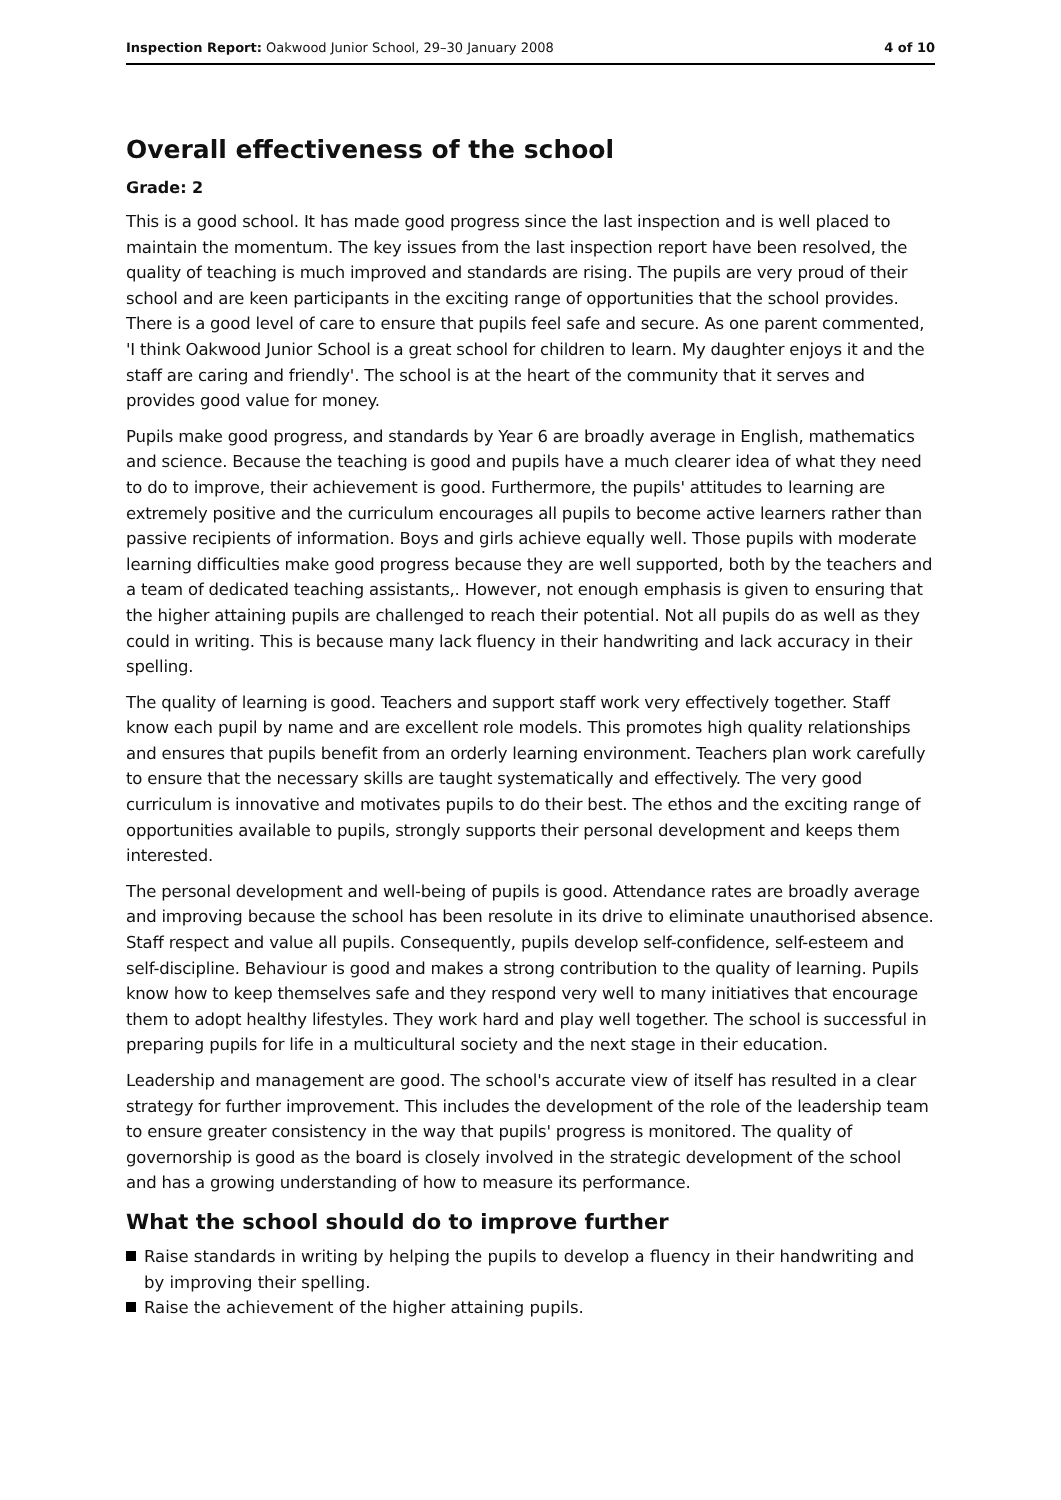Inspection Report: Oakwood Junior School, 29–30 January 2008 4 of 10
Overall effectiveness of the school
Grade: 2
This is a good school. It has made good progress since the last inspection and is well placed to maintain the momentum. The key issues from the last inspection report have been resolved, the quality of teaching is much improved and standards are rising. The pupils are very proud of their school and are keen participants in the exciting range of opportunities that the school provides. There is a good level of care to ensure that pupils feel safe and secure. As one parent commented, 'I think Oakwood Junior School is a great school for children to learn. My daughter enjoys it and the staff are caring and friendly'. The school is at the heart of the community that it serves and provides good value for money.
Pupils make good progress, and standards by Year 6 are broadly average in English, mathematics and science. Because the teaching is good and pupils have a much clearer idea of what they need to do to improve, their achievement is good. Furthermore, the pupils' attitudes to learning are extremely positive and the curriculum encourages all pupils to become active learners rather than passive recipients of information. Boys and girls achieve equally well. Those pupils with moderate learning difficulties make good progress because they are well supported, both by the teachers and a team of dedicated teaching assistants,. However, not enough emphasis is given to ensuring that the higher attaining pupils are challenged to reach their potential. Not all pupils do as well as they could in writing. This is because many lack fluency in their handwriting and lack accuracy in their spelling.
The quality of learning is good. Teachers and support staff work very effectively together. Staff know each pupil by name and are excellent role models. This promotes high quality relationships and ensures that pupils benefit from an orderly learning environment. Teachers plan work carefully to ensure that the necessary skills are taught systematically and effectively. The very good curriculum is innovative and motivates pupils to do their best. The ethos and the exciting range of opportunities available to pupils, strongly supports their personal development and keeps them interested.
The personal development and well-being of pupils is good. Attendance rates are broadly average and improving because the school has been resolute in its drive to eliminate unauthorised absence. Staff respect and value all pupils. Consequently, pupils develop self-confidence, self-esteem and self-discipline. Behaviour is good and makes a strong contribution to the quality of learning. Pupils know how to keep themselves safe and they respond very well to many initiatives that encourage them to adopt healthy lifestyles. They work hard and play well together. The school is successful in preparing pupils for life in a multicultural society and the next stage in their education.
Leadership and management are good. The school's accurate view of itself has resulted in a clear strategy for further improvement. This includes the development of the role of the leadership team to ensure greater consistency in the way that pupils' progress is monitored. The quality of governorship is good as the board is closely involved in the strategic development of the school and has a growing understanding of how to measure its performance.
What the school should do to improve further
Raise standards in writing by helping the pupils to develop a fluency in their handwriting and by improving their spelling.
Raise the achievement of the higher attaining pupils.